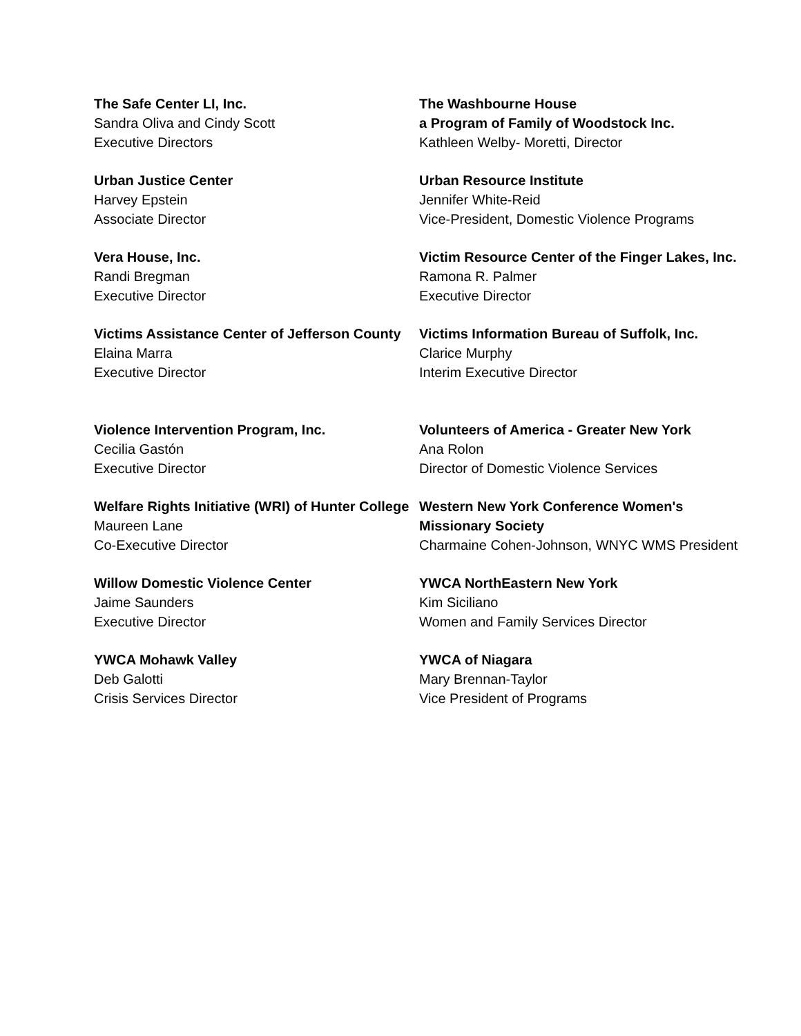The Safe Center LI, Inc.
Sandra Oliva and Cindy Scott
Executive Directors
The Washbourne House
a Program of Family of Woodstock Inc.
Kathleen Welby- Moretti, Director
Urban Justice Center
Harvey Epstein
Associate Director
Urban Resource Institute
Jennifer White-Reid
Vice-President, Domestic Violence Programs
Vera House, Inc.
Randi Bregman
Executive Director
Victim Resource Center of the Finger Lakes, Inc.
Ramona R. Palmer
Executive Director
Victims Assistance Center of Jefferson County
Elaina Marra
Executive Director
Victims Information Bureau of Suffolk, Inc.
Clarice Murphy
Interim Executive Director
Violence Intervention Program, Inc.
Cecilia Gastón
Executive Director
Volunteers of America - Greater New York
Ana Rolon
Director of Domestic Violence Services
Welfare Rights Initiative (WRI) of Hunter College
Maureen Lane
Co-Executive Director
Western New York Conference Women's Missionary Society
Charmaine Cohen-Johnson, WNYC WMS President
Willow Domestic Violence Center
Jaime Saunders
Executive Director
YWCA NorthEastern New York
Kim Siciliano
Women and Family Services Director
YWCA Mohawk Valley
Deb Galotti
Crisis Services Director
YWCA of Niagara
Mary Brennan-Taylor
Vice President of Programs